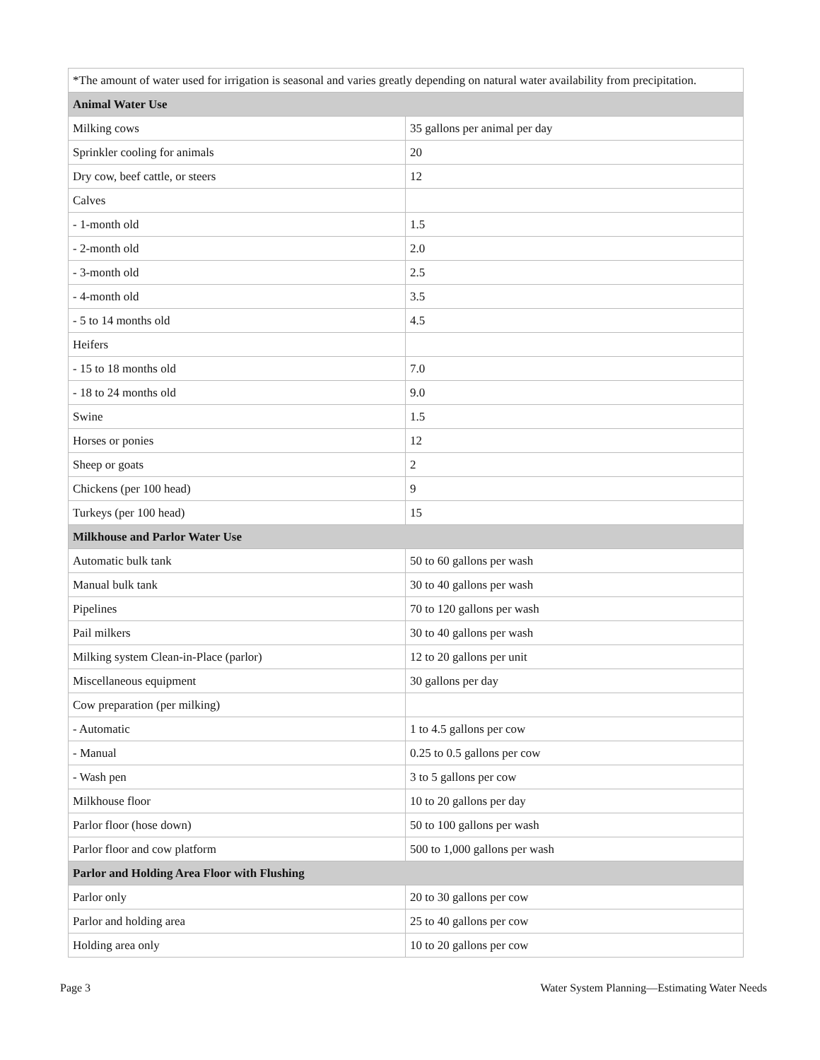| *The amount of water used for irrigation is seasonal and varies greatly depending on natural water availability from precipitation. | |
| Animal Water Use | |
| Milking cows | 35 gallons per animal per day |
| Sprinkler cooling for animals | 20 |
| Dry cow, beef cattle, or steers | 12 |
| Calves | |
| - 1-month old | 1.5 |
| - 2-month old | 2.0 |
| - 3-month old | 2.5 |
| - 4-month old | 3.5 |
| - 5 to 14 months old | 4.5 |
| Heifers | |
| - 15 to 18 months old | 7.0 |
| - 18 to 24 months old | 9.0 |
| Swine | 1.5 |
| Horses or ponies | 12 |
| Sheep or goats | 2 |
| Chickens (per 100 head) | 9 |
| Turkeys (per 100 head) | 15 |
| Milkhouse and Parlor Water Use | |
| Automatic bulk tank | 50 to 60 gallons per wash |
| Manual bulk tank | 30 to 40 gallons per wash |
| Pipelines | 70 to 120 gallons per wash |
| Pail milkers | 30 to 40 gallons per wash |
| Milking system Clean-in-Place (parlor) | 12 to 20 gallons per unit |
| Miscellaneous equipment | 30 gallons per day |
| Cow preparation (per milking) | |
| - Automatic | 1 to 4.5 gallons per cow |
| - Manual | 0.25 to 0.5 gallons per cow |
| - Wash pen | 3 to 5 gallons per cow |
| Milkhouse floor | 10 to 20 gallons per day |
| Parlor floor (hose down) | 50 to 100 gallons per wash |
| Parlor floor and cow platform | 500 to 1,000 gallons per wash |
| Parlor and Holding Area Floor with Flushing | |
| Parlor only | 20 to 30 gallons per cow |
| Parlor and holding area | 25 to 40 gallons per cow |
| Holding area only | 10 to 20 gallons per cow |
Page 3 Water System Planning—Estimating Water Needs